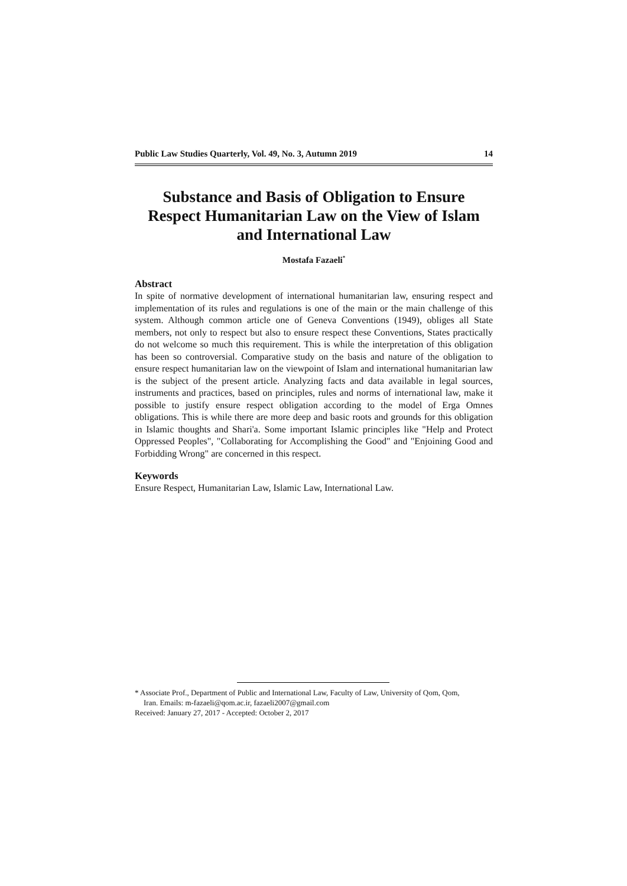Public Law Studies Quarterly, Vol. 49, No. 3, Autumn 2019 14
Substance and Basis of Obligation to Ensure Respect Humanitarian Law on the View of Islam and International Law
Mostafa Fazaeli<sup>*</sup>
Abstract
In spite of normative development of international humanitarian law, ensuring respect and implementation of its rules and regulations is one of the main or the main challenge of this system. Although common article one of Geneva Conventions (1949), obliges all State members, not only to respect but also to ensure respect these Conventions, States practically do not welcome so much this requirement. This is while the interpretation of this obligation has been so controversial. Comparative study on the basis and nature of the obligation to ensure respect humanitarian law on the viewpoint of Islam and international humanitarian law is the subject of the present article. Analyzing facts and data available in legal sources, instruments and practices, based on principles, rules and norms of international law, make it possible to justify ensure respect obligation according to the model of Erga Omnes obligations. This is while there are more deep and basic roots and grounds for this obligation in Islamic thoughts and Shari'a. Some important Islamic principles like "Help and Protect Oppressed Peoples", "Collaborating for Accomplishing the Good" and "Enjoining Good and Forbidding Wrong" are concerned in this respect.
Keywords
Ensure Respect, Humanitarian Law, Islamic Law, International Law.
* Associate Prof., Department of Public and International Law, Faculty of Law, University of Qom, Qom,
Iran. Emails: m-fazaeli@qom.ac.ir, fazaeli2007@gmail.com
Received: January 27, 2017 - Accepted: October 2, 2017